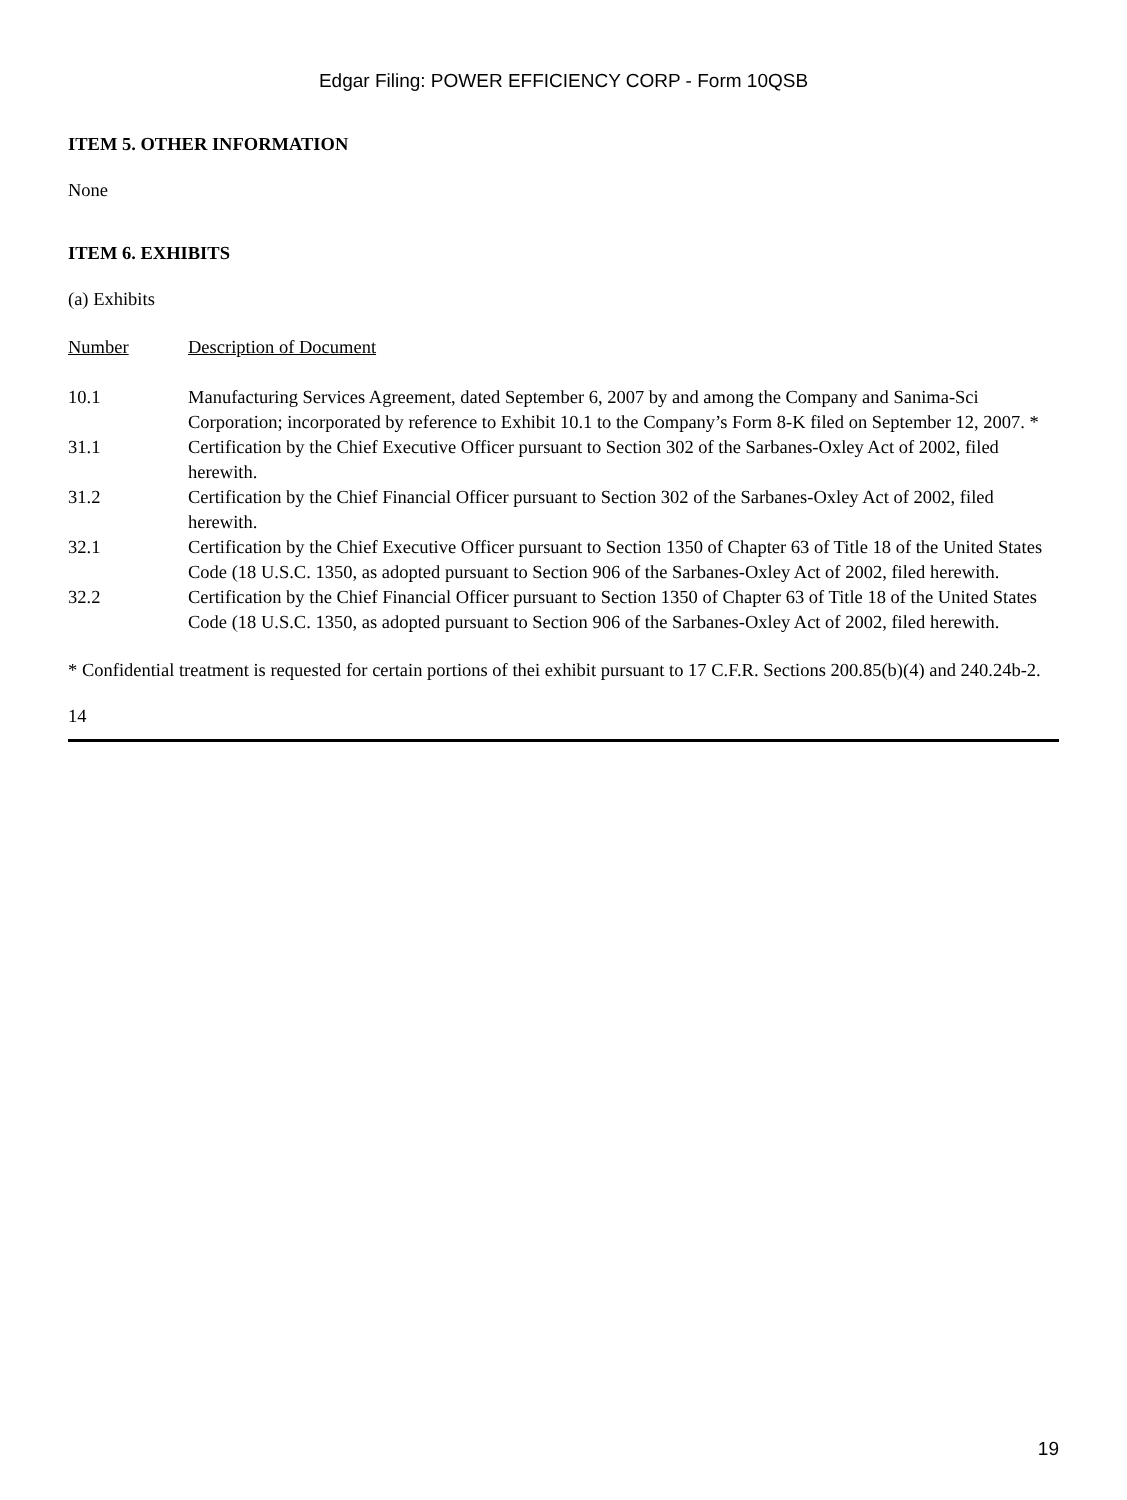Edgar Filing: POWER EFFICIENCY CORP - Form 10QSB
ITEM 5. OTHER INFORMATION
None
ITEM 6. EXHIBITS
(a) Exhibits
| Number | Description of Document |
| 10.1 | Manufacturing Services Agreement, dated September 6, 2007 by and among the Company and Sanima-Sci Corporation; incorporated by reference to Exhibit 10.1 to the Company’s Form 8-K filed on September 12, 2007. * |
| 31.1 | Certification by the Chief Executive Officer pursuant to Section 302 of the Sarbanes-Oxley Act of 2002, filed herewith. |
| 31.2 | Certification by the Chief Financial Officer pursuant to Section 302 of the Sarbanes-Oxley Act of 2002, filed herewith. |
| 32.1 | Certification by the Chief Executive Officer pursuant to Section 1350 of Chapter 63 of Title 18 of the United States Code (18 U.S.C. 1350, as adopted pursuant to Section 906 of the Sarbanes-Oxley Act of 2002, filed herewith. |
| 32.2 | Certification by the Chief Financial Officer pursuant to Section 1350 of Chapter 63 of Title 18 of the United States Code (18 U.S.C. 1350, as adopted pursuant to Section 906 of the Sarbanes-Oxley Act of 2002, filed herewith. |
* Confidential treatment is requested for certain portions of thei exhibit pursuant to 17 C.F.R. Sections 200.85(b)(4) and 240.24b-2.
14
19